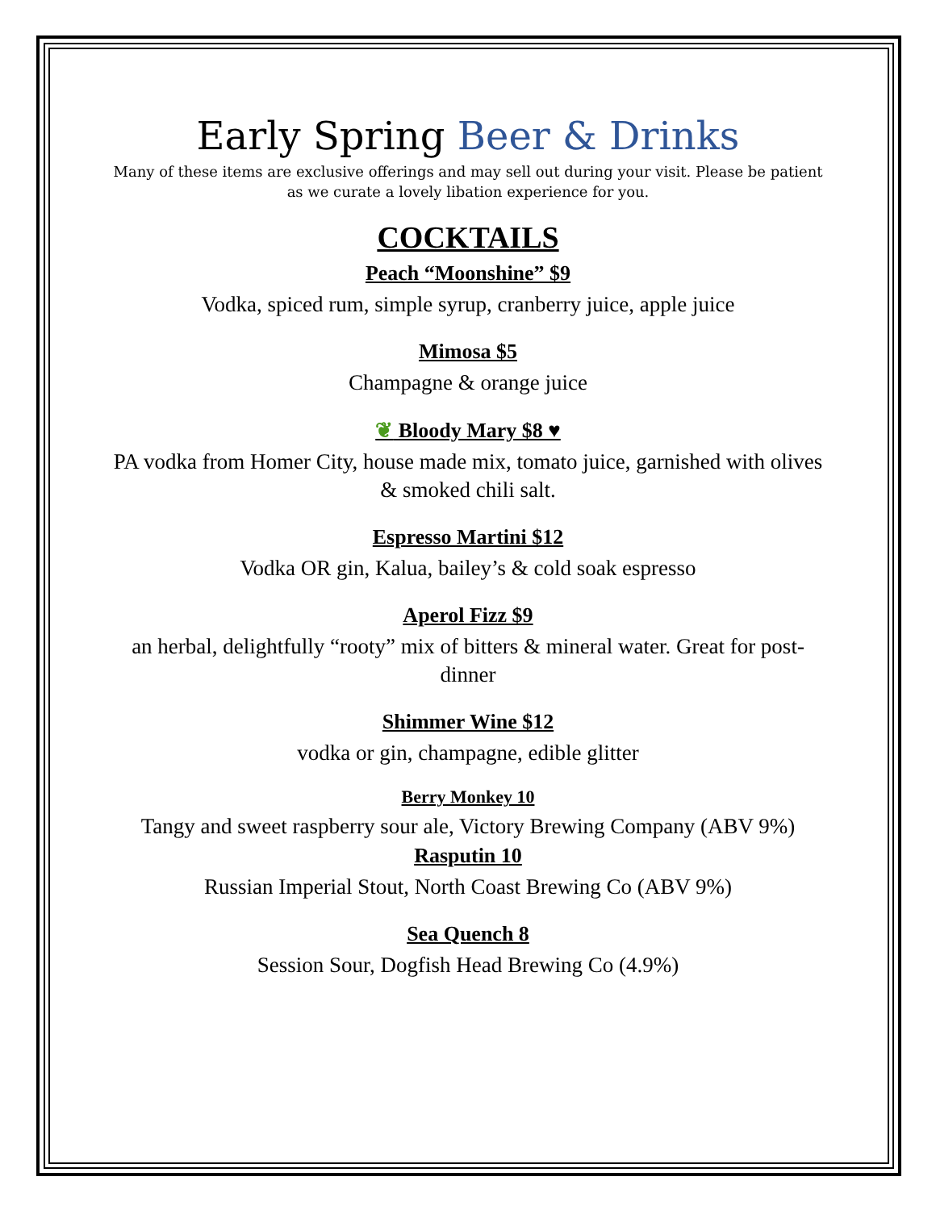Early Spring Beer & Drinks
Many of these items are exclusive offerings and may sell out during your visit. Please be patient as we curate a lovely libation experience for you.
COCKTAILS
Peach “Moonshine” $9
Vodka, spiced rum, simple syrup, cranberry juice, apple juice
Mimosa $5
Champagne & orange juice
❦ Bloody Mary $8 ♥
PA vodka from Homer City, house made mix, tomato juice, garnished with olives & smoked chili salt.
Espresso Martini $12
Vodka OR gin, Kalua, bailey’s & cold soak espresso
Aperol Fizz $9
an herbal, delightfully “rooty” mix of bitters & mineral water. Great for post-dinner
Shimmer Wine $12
vodka or gin, champagne, edible glitter
Berry Monkey 10
Tangy and sweet raspberry sour ale, Victory Brewing Company (ABV 9%)
Rasputin 10
Russian Imperial Stout, North Coast Brewing Co (ABV 9%)
Sea Quench 8
Session Sour, Dogfish Head Brewing Co (4.9%)